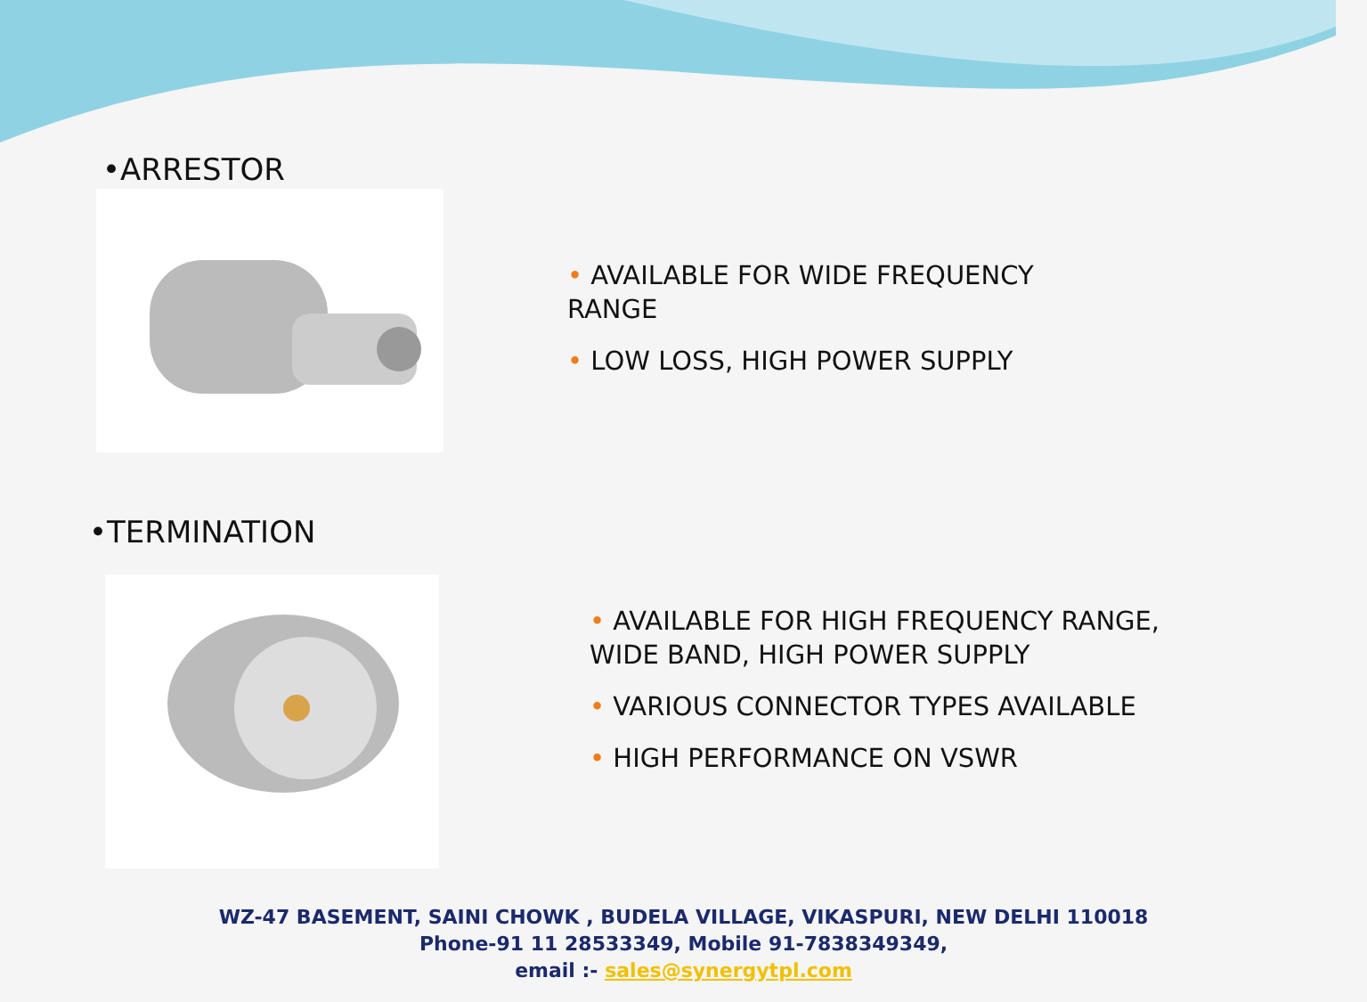•ARRESTOR
• AVAILABLE FOR WIDE FREQUENCY RANGE
• LOW LOSS, HIGH POWER SUPPLY
•TERMINATION
• AVAILABLE FOR HIGH FREQUENCY RANGE, WIDE BAND, HIGH POWER SUPPLY
• VARIOUS CONNECTOR TYPES AVAILABLE
• HIGH PERFORMANCE ON VSWR
WZ-47 BASEMENT, SAINI CHOWK , BUDELA VILLAGE, VIKASPURI, NEW DELHI 110018
Phone-91 11 28533349, Mobile 91-7838349349,
email :- sales@synergytpl.com